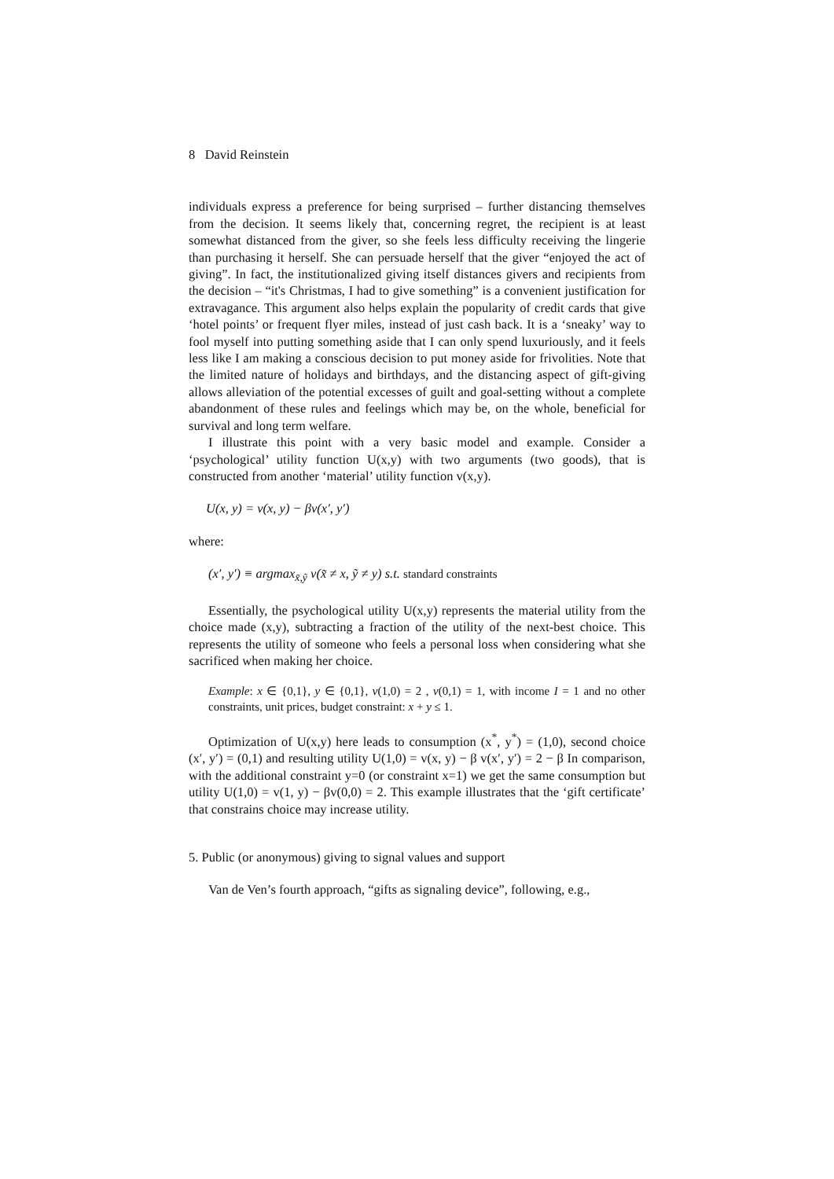8 David Reinstein
individuals express a preference for being surprised – further distancing themselves from the decision. It seems likely that, concerning regret, the recipient is at least somewhat distanced from the giver, so she feels less difficulty receiving the lingerie than purchasing it herself. She can persuade herself that the giver “enjoyed the act of giving”. In fact, the institutionalized giving itself distances givers and recipients from the decision – “it's Christmas, I had to give something” is a convenient justification for extravagance. This argument also helps explain the popularity of credit cards that give ‘hotel points’ or frequent flyer miles, instead of just cash back. It is a ‘sneaky’ way to fool myself into putting something aside that I can only spend luxuriously, and it feels less like I am making a conscious decision to put money aside for frivolities. Note that the limited nature of holidays and birthdays, and the distancing aspect of gift-giving allows alleviation of the potential excesses of guilt and goal-setting without a complete abandonment of these rules and feelings which may be, on the whole, beneficial for survival and long term welfare.
I illustrate this point with a very basic model and example. Consider a ‘psychological’ utility function U(x,y) with two arguments (two goods), that is constructed from another ‘material’ utility function v(x,y).
U(x, y) = v(x, y) − βv(x′, y′)
where:
(x′, y′) ≡ argmax<sub>x̃,ỹ</sub> v(x̃ ≠ x, ỹ ≠ y) s.t. standard constraints
Essentially, the psychological utility U(x,y) represents the material utility from the choice made (x,y), subtracting a fraction of the utility of the next-best choice. This represents the utility of someone who feels a personal loss when considering what she sacrificed when making her choice.
Example: x ∈ {0,1}, y ∈ {0,1}, v(1,0) = 2 , v(0,1) = 1, with income I = 1 and no other constraints, unit prices, budget constraint: x + y ≤ 1.
Optimization of U(x,y) here leads to consumption (x<sup>*</sup>, y<sup>*</sup>) = (1,0), second choice (x′, y′) = (0,1) and resulting utility U(1,0) = v(x, y) − β v(x′, y′) = 2 − β In comparison, with the additional constraint y=0 (or constraint x=1) we get the same consumption but utility U(1,0) = v(1, y) − βv(0,0) = 2. This example illustrates that the ‘gift certificate’ that constrains choice may increase utility.
5. Public (or anonymous) giving to signal values and support
Van de Ven’s fourth approach, “gifts as signaling device”, following, e.g.,